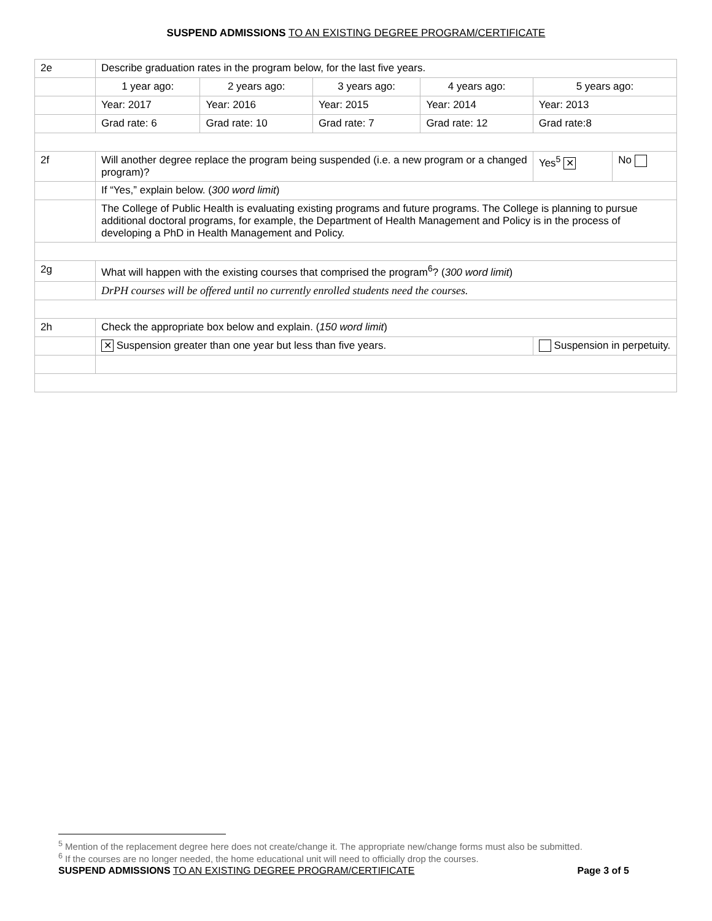SUSPEND ADMISSIONS TO AN EXISTING DEGREE PROGRAM/CERTIFICATE
| 2e | Describe graduation rates in the program below, for the last five years. | | | | | | |
| | 1 year ago: | 2 years ago: | 3 years ago: | 4 years ago: | 5 years ago: | | |
| | Year: 2017 | Year: 2016 | Year: 2015 | Year: 2014 | Year: 2013 | | |
| | Grad rate: 6 | Grad rate: 10 | Grad rate: 7 | Grad rate: 12 | Grad rate:8 | | |
| 2f | Will another degree replace the program being suspended (i.e. a new program or a changed program)? | | | | | Yes<sup>5</sup> ✕ | No |
| | If “Yes,” explain below. ( 300 word limit ) | | | | | | |
| | The College of Public Health is evaluating existing programs and future programs. The College is planning to pursue additional doctoral programs, for example, the Department of Health Management and Policy is in the process of developing a PhD in Health Management and Policy. | | | | | | |
| 2g | What will happen with the existing courses that comprised the program<sup>6</sup>? ( 300 word limit ) | | | | | | |
| | DrPH courses will be offered until no currently enrolled students need the courses. | | | | | | |
| 2h | Check the appropriate box below and explain. ( 150 word limit ) | | | | | | |
| | ✕ Suspension greater than one year but less than five years. | | | | Suspension in perpetuity. | | |
<sup>5</sup> Mention of the replacement degree here does not create/change it. The appropriate new/change forms must also be submitted.
<sup>6</sup> If the courses are no longer needed, the home educational unit will need to officially drop the courses.
SUSPEND ADMISSIONS TO AN EXISTING DEGREE PROGRAM/CERTIFICATE Page 3 of 5